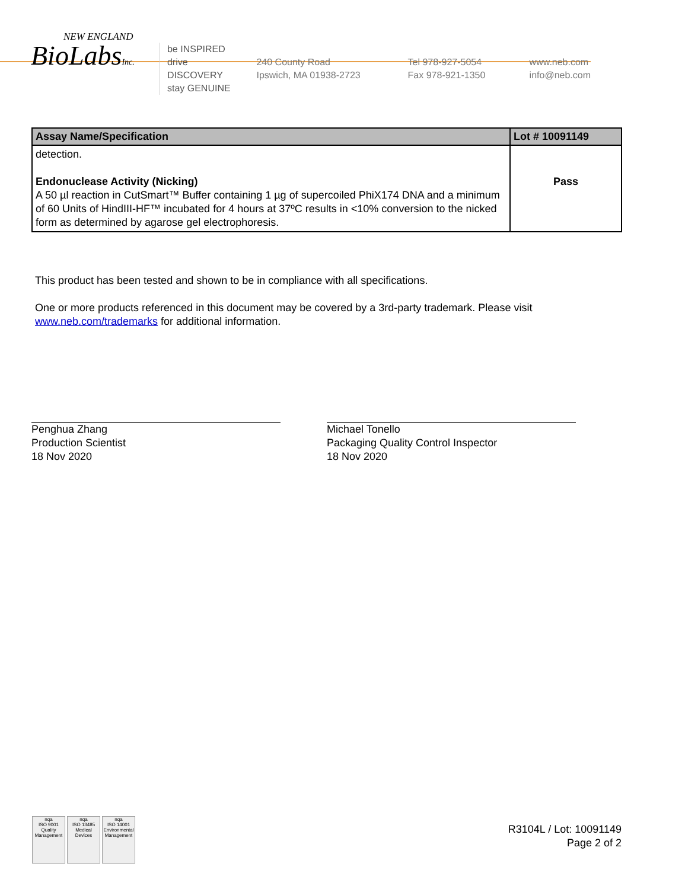NEW ENGLAND
BioLabsInc.
be INSPIRED
drive DISCOVERY
stay GENUINE
240 County Road
Ipswich, MA 01938-2723
Tel 978-927-5054
Fax 978-921-1350
www.neb.com
info@neb.com
| Assay Name/Specification | Lot # 10091149 |
| --- | --- |
| detection. Endonuclease Activity (Nicking) A 50 µl reaction in CutSmart™ Buffer containing 1 µg of supercoiled PhiX174 DNA and a minimum of 60 Units of HindIII-HF™ incubated for 4 hours at 37ºC results in <10% conversion to the nicked form as determined by agarose gel electrophoresis. | Pass |
This product has been tested and shown to be in compliance with all specifications.
One or more products referenced in this document may be covered by a 3rd-party trademark. Please visit
www.neb.com/trademarks for additional information.
Penghua Zhang
Production Scientist
18 Nov 2020
Michael Tonello
Packaging Quality Control Inspector
18 Nov 2020
nqa
ISO 9001
Quality Management
nqa
ISO 13485
Medical Devices
nqa
ISO 14001
Environmental Management
R3104L / Lot: 10091149
Page 2 of 2